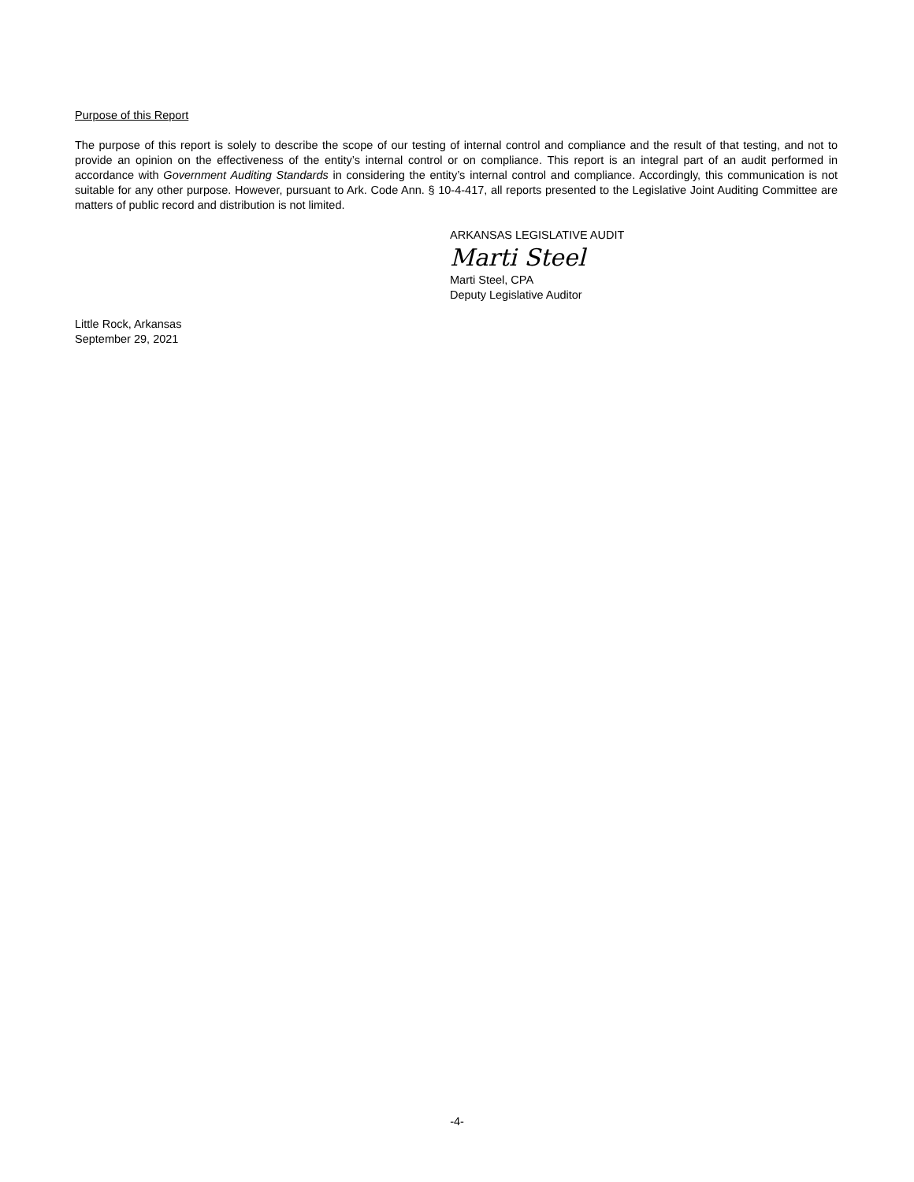Purpose of this Report
The purpose of this report is solely to describe the scope of our testing of internal control and compliance and the result of that testing, and not to provide an opinion on the effectiveness of the entity’s internal control or on compliance. This report is an integral part of an audit performed in accordance with Government Auditing Standards in considering the entity’s internal control and compliance. Accordingly, this communication is not suitable for any other purpose. However, pursuant to Ark. Code Ann. § 10-4-417, all reports presented to the Legislative Joint Auditing Committee are matters of public record and distribution is not limited.
ARKANSAS LEGISLATIVE AUDIT
Marti Steel
Marti Steel, CPA
Deputy Legislative Auditor
Little Rock, Arkansas
September 29, 2021
-4-